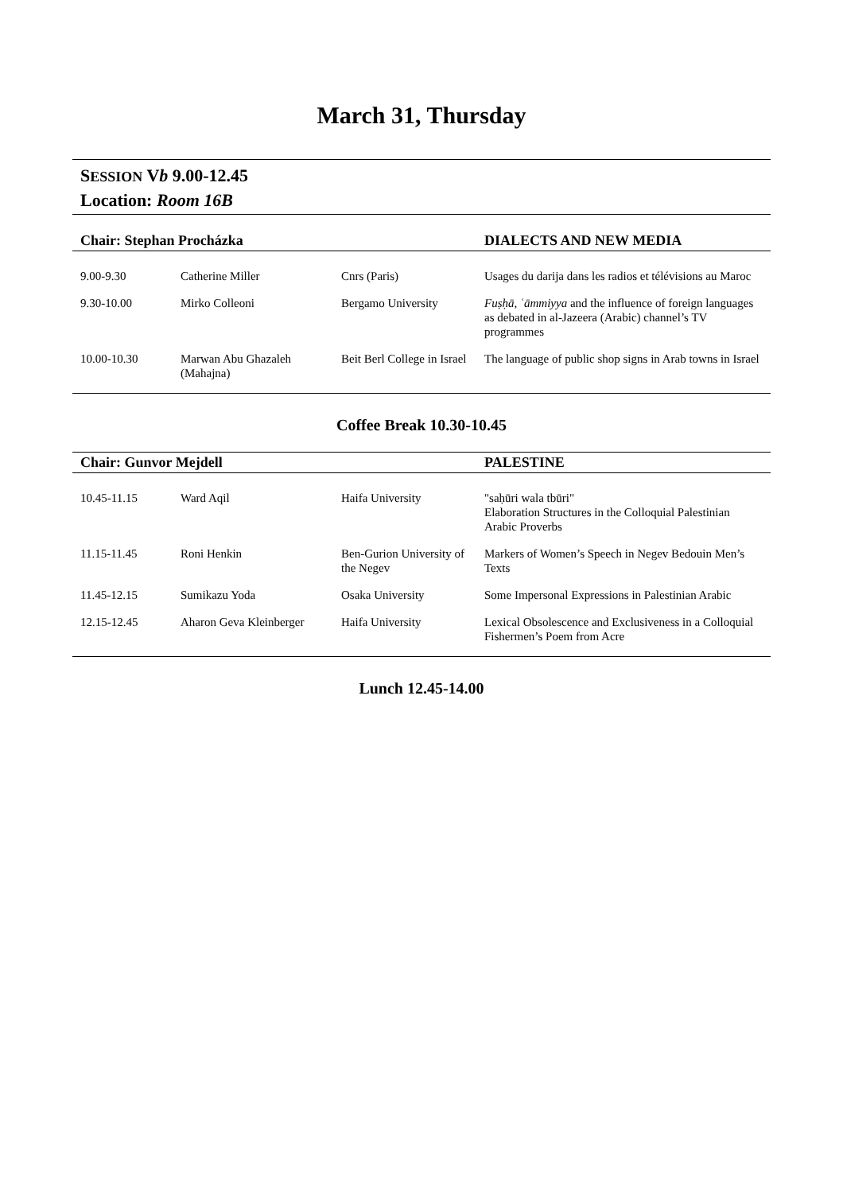March 31, Thursday
SESSION Vb 9.00-12.45
Location: Room 16B
| Chair: Stephan Procházka | | | DIALECTS AND NEW MEDIA |
| --- | --- | --- | --- |
| 9.00-9.30 | Catherine Miller | Cnrs (Paris) | Usages du darija dans les radios et télévisions au Maroc |
| 9.30-10.00 | Mirko Colleoni | Bergamo University | Fuṣḥā , ʿāmmiyya and the influence of foreign languages as debated in al-Jazeera (Arabic) channel’s TV programmes |
| 10.00-10.30 | Marwan Abu Ghazaleh (Mahajna) | Beit Berl College in Israel | The language of public shop signs in Arab towns in Israel |
Coffee Break 10.30-10.45
| Chair: Gunvor Mejdell | | | PALESTINE |
| --- | --- | --- | --- |
| 10.45-11.15 | Ward Aqil | Haifa University | "saḥūri wala tbūri" Elaboration Structures in the Colloquial Palestinian Arabic Proverbs |
| 11.15-11.45 | Roni Henkin | Ben-Gurion University of the Negev | Markers of Women’s Speech in Negev Bedouin Men’s Texts |
| 11.45-12.15 | Sumikazu Yoda | Osaka University | Some Impersonal Expressions in Palestinian Arabic |
| 12.15-12.45 | Aharon Geva Kleinberger | Haifa University | Lexical Obsolescence and Exclusiveness in a Colloquial Fishermen’s Poem from Acre |
Lunch 12.45-14.00